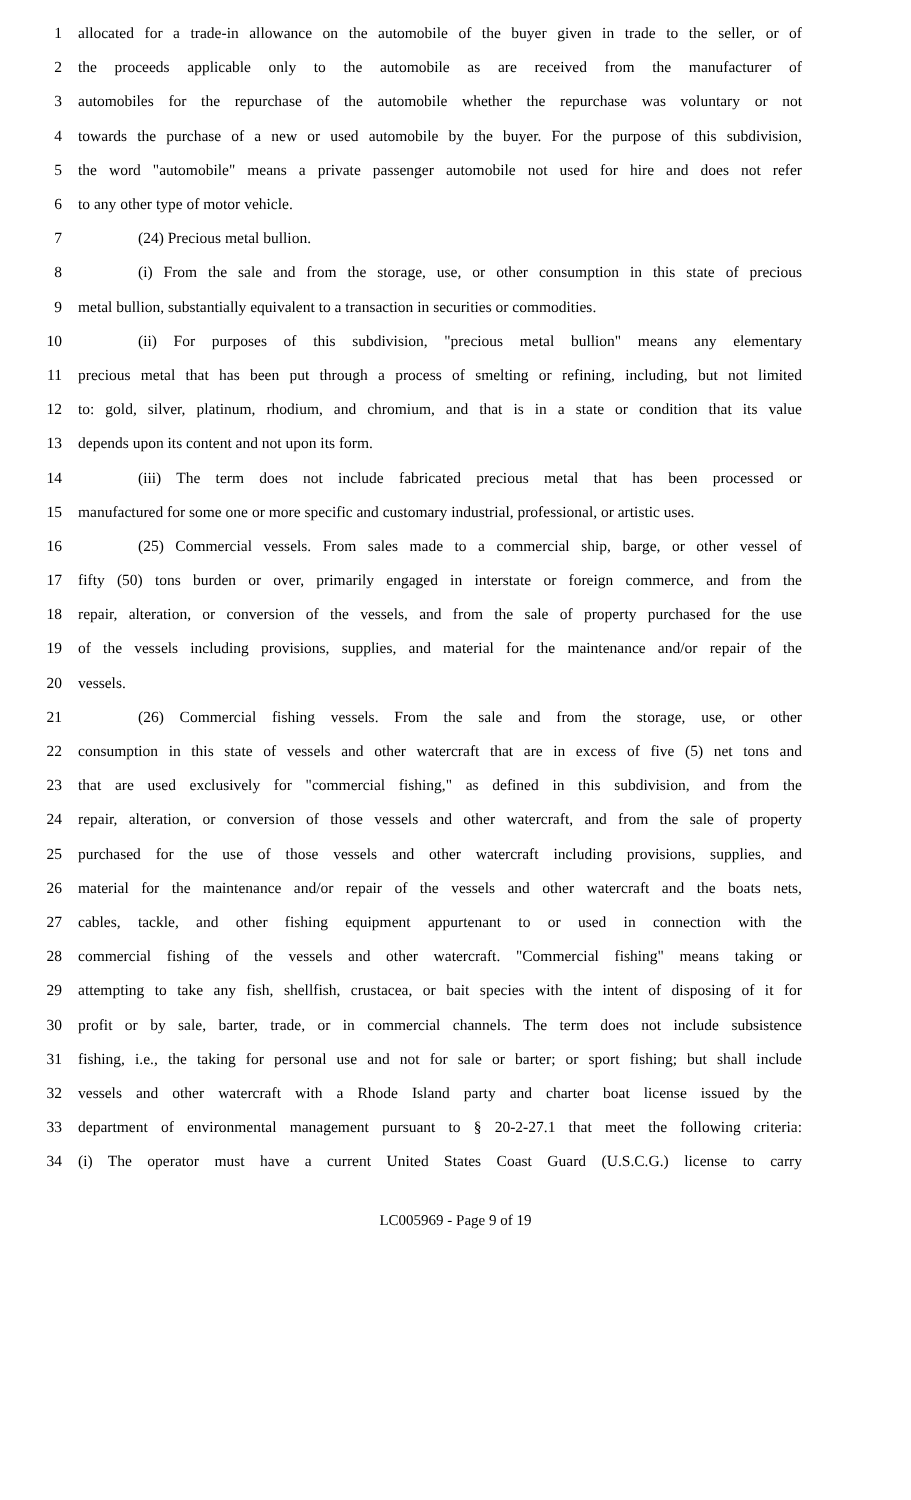1 allocated for a trade-in allowance on the automobile of the buyer given in trade to the seller, or of
2 the proceeds applicable only to the automobile as are received from the manufacturer of
3 automobiles for the repurchase of the automobile whether the repurchase was voluntary or not
4 towards the purchase of a new or used automobile by the buyer. For the purpose of this subdivision,
5 the word "automobile" means a private passenger automobile not used for hire and does not refer
6 to any other type of motor vehicle.
7 (24) Precious metal bullion.
8 (i) From the sale and from the storage, use, or other consumption in this state of precious
9 metal bullion, substantially equivalent to a transaction in securities or commodities.
10 (ii) For purposes of this subdivision, "precious metal bullion" means any elementary
11 precious metal that has been put through a process of smelting or refining, including, but not limited
12 to: gold, silver, platinum, rhodium, and chromium, and that is in a state or condition that its value
13 depends upon its content and not upon its form.
14 (iii) The term does not include fabricated precious metal that has been processed or
15 manufactured for some one or more specific and customary industrial, professional, or artistic uses.
16 (25) Commercial vessels. From sales made to a commercial ship, barge, or other vessel of
17 fifty (50) tons burden or over, primarily engaged in interstate or foreign commerce, and from the
18 repair, alteration, or conversion of the vessels, and from the sale of property purchased for the use
19 of the vessels including provisions, supplies, and material for the maintenance and/or repair of the
20 vessels.
21 (26) Commercial fishing vessels. From the sale and from the storage, use, or other
22 consumption in this state of vessels and other watercraft that are in excess of five (5) net tons and
23 that are used exclusively for "commercial fishing," as defined in this subdivision, and from the
24 repair, alteration, or conversion of those vessels and other watercraft, and from the sale of property
25 purchased for the use of those vessels and other watercraft including provisions, supplies, and
26 material for the maintenance and/or repair of the vessels and other watercraft and the boats nets,
27 cables, tackle, and other fishing equipment appurtenant to or used in connection with the
28 commercial fishing of the vessels and other watercraft. "Commercial fishing" means taking or
29 attempting to take any fish, shellfish, crustacea, or bait species with the intent of disposing of it for
30 profit or by sale, barter, trade, or in commercial channels. The term does not include subsistence
31 fishing, i.e., the taking for personal use and not for sale or barter; or sport fishing; but shall include
32 vessels and other watercraft with a Rhode Island party and charter boat license issued by the
33 department of environmental management pursuant to § 20-2-27.1 that meet the following criteria:
34 (i) The operator must have a current United States Coast Guard (U.S.C.G.) license to carry
LC005969 - Page 9 of 19